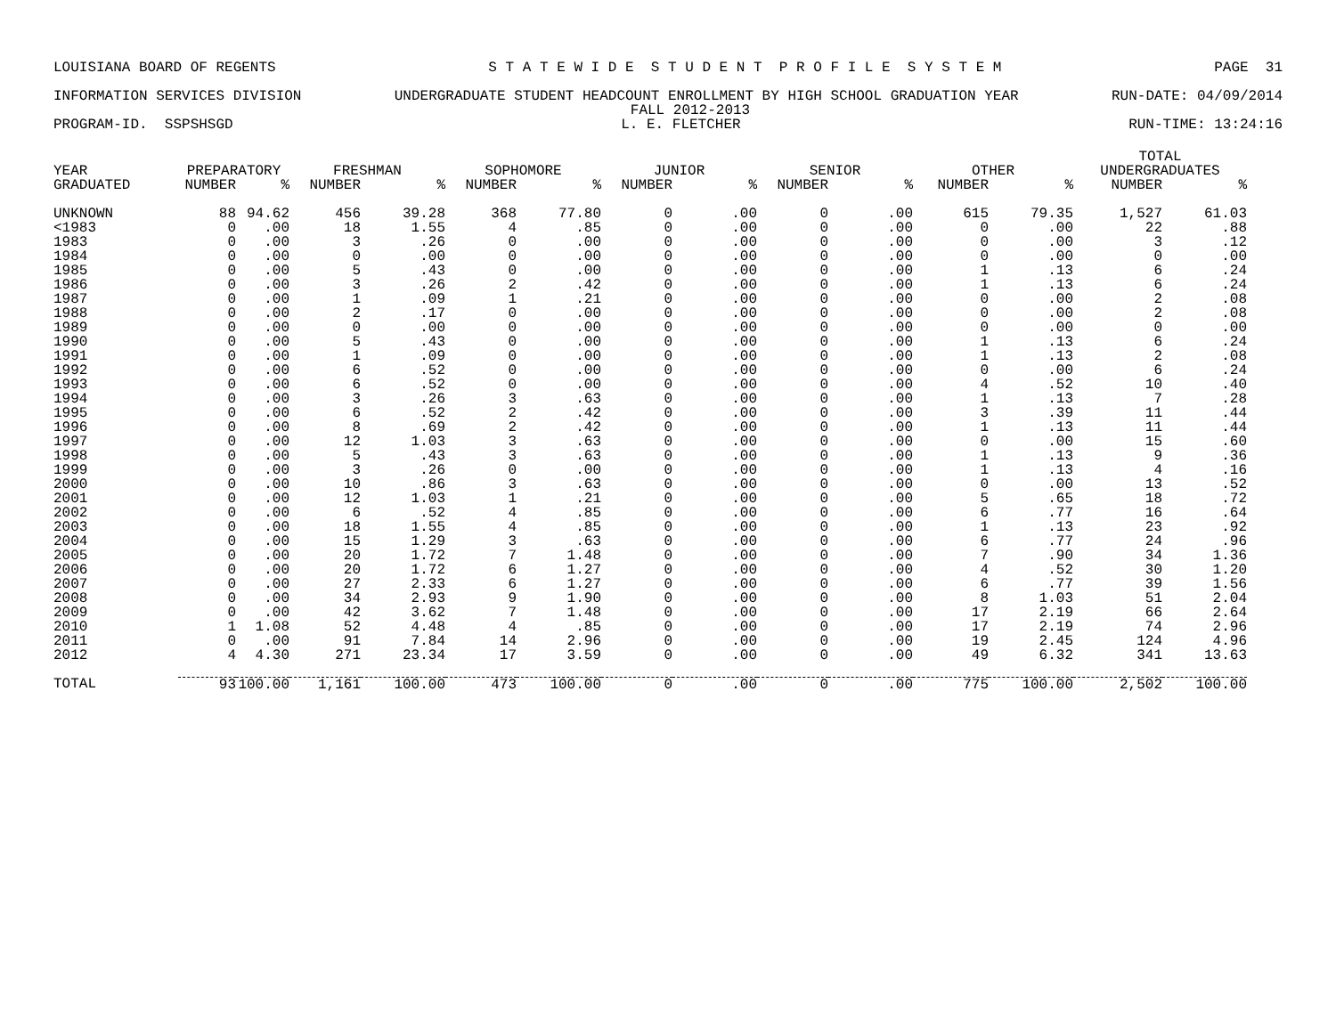LOUISIANA BOARD OF REGENTS S T A T E W I D E S T U D E N T P R O F I L E S Y S T E M PAGE 31
INFORMATION SERVICES DIVISION UNDERGRADUATE STUDENT HEADCOUNT ENROLLMENT BY HIGH SCHOOL GRADUATION YEAR RUN-DATE: 04/09/2014
FALL 2012-2013
PROGRAM-ID. SSPSHSGD L. E. FLETCHER RUN-TIME: 13:24:16
| YEAR | PREPARATORY | | FRESHMAN | | SOPHOMORE | | JUNIOR | | SENIOR | | OTHER | | TOTAL UNDERGRADUATES | |
| --- | --- | --- | --- | --- | --- | --- | --- | --- | --- | --- | --- | --- | --- | --- |
| GRADUATED | NUMBER | % | NUMBER | % | NUMBER | % | NUMBER | % | NUMBER | % | NUMBER | % | NUMBER | % |
| UNKNOWN | 88 | 94.62 | 456 | 39.28 | 368 | 77.80 | 0 | .00 | 0 | .00 | 615 | 79.35 | 1,527 | 61.03 |
| <1983 | 0 | .00 | 18 | 1.55 | 4 | .85 | 0 | .00 | 0 | .00 | 0 | .00 | 22 | .88 |
| 1983 | 0 | .00 | 3 | .26 | 0 | .00 | 0 | .00 | 0 | .00 | 0 | .00 | 3 | .12 |
| 1984 | 0 | .00 | 0 | .00 | 0 | .00 | 0 | .00 | 0 | .00 | 0 | .00 | 0 | .00 |
| 1985 | 0 | .00 | 5 | .43 | 0 | .00 | 0 | .00 | 0 | .00 | 1 | .13 | 6 | .24 |
| 1986 | 0 | .00 | 3 | .26 | 2 | .42 | 0 | .00 | 0 | .00 | 1 | .13 | 6 | .24 |
| 1987 | 0 | .00 | 1 | .09 | 1 | .21 | 0 | .00 | 0 | .00 | 0 | .00 | 2 | .08 |
| 1988 | 0 | .00 | 2 | .17 | 0 | .00 | 0 | .00 | 0 | .00 | 0 | .00 | 2 | .08 |
| 1989 | 0 | .00 | 0 | .00 | 0 | .00 | 0 | .00 | 0 | .00 | 0 | .00 | 0 | .00 |
| 1990 | 0 | .00 | 5 | .43 | 0 | .00 | 0 | .00 | 0 | .00 | 1 | .13 | 6 | .24 |
| 1991 | 0 | .00 | 1 | .09 | 0 | .00 | 0 | .00 | 0 | .00 | 1 | .13 | 2 | .08 |
| 1992 | 0 | .00 | 6 | .52 | 0 | .00 | 0 | .00 | 0 | .00 | 0 | .00 | 6 | .24 |
| 1993 | 0 | .00 | 6 | .52 | 0 | .00 | 0 | .00 | 0 | .00 | 4 | .52 | 10 | .40 |
| 1994 | 0 | .00 | 3 | .26 | 3 | .63 | 0 | .00 | 0 | .00 | 1 | .13 | 7 | .28 |
| 1995 | 0 | .00 | 6 | .52 | 2 | .42 | 0 | .00 | 0 | .00 | 3 | .39 | 11 | .44 |
| 1996 | 0 | .00 | 8 | .69 | 2 | .42 | 0 | .00 | 0 | .00 | 1 | .13 | 11 | .44 |
| 1997 | 0 | .00 | 12 | 1.03 | 3 | .63 | 0 | .00 | 0 | .00 | 0 | .00 | 15 | .60 |
| 1998 | 0 | .00 | 5 | .43 | 3 | .63 | 0 | .00 | 0 | .00 | 1 | .13 | 9 | .36 |
| 1999 | 0 | .00 | 3 | .26 | 0 | .00 | 0 | .00 | 0 | .00 | 1 | .13 | 4 | .16 |
| 2000 | 0 | .00 | 10 | .86 | 3 | .63 | 0 | .00 | 0 | .00 | 0 | .00 | 13 | .52 |
| 2001 | 0 | .00 | 12 | 1.03 | 1 | .21 | 0 | .00 | 0 | .00 | 5 | .65 | 18 | .72 |
| 2002 | 0 | .00 | 6 | .52 | 4 | .85 | 0 | .00 | 0 | .00 | 6 | .77 | 16 | .64 |
| 2003 | 0 | .00 | 18 | 1.55 | 4 | .85 | 0 | .00 | 0 | .00 | 1 | .13 | 23 | .92 |
| 2004 | 0 | .00 | 15 | 1.29 | 3 | .63 | 0 | .00 | 0 | .00 | 6 | .77 | 24 | .96 |
| 2005 | 0 | .00 | 20 | 1.72 | 7 | 1.48 | 0 | .00 | 0 | .00 | 7 | .90 | 34 | 1.36 |
| 2006 | 0 | .00 | 20 | 1.72 | 6 | 1.27 | 0 | .00 | 0 | .00 | 4 | .52 | 30 | 1.20 |
| 2007 | 0 | .00 | 27 | 2.33 | 6 | 1.27 | 0 | .00 | 0 | .00 | 6 | .77 | 39 | 1.56 |
| 2008 | 0 | .00 | 34 | 2.93 | 9 | 1.90 | 0 | .00 | 0 | .00 | 8 | 1.03 | 51 | 2.04 |
| 2009 | 0 | .00 | 42 | 3.62 | 7 | 1.48 | 0 | .00 | 0 | .00 | 17 | 2.19 | 66 | 2.64 |
| 2010 | 1 | 1.08 | 52 | 4.48 | 4 | .85 | 0 | .00 | 0 | .00 | 17 | 2.19 | 74 | 2.96 |
| 2011 | 0 | .00 | 91 | 7.84 | 14 | 2.96 | 0 | .00 | 0 | .00 | 19 | 2.45 | 124 | 4.96 |
| 2012 | 4 | 4.30 | 271 | 23.34 | 17 | 3.59 | 0 | .00 | 0 | .00 | 49 | 6.32 | 341 | 13.63 |
| TOTAL | 93 | 100.00 | 1,161 | 100.00 | 473 | 100.00 | 0 | .00 | 0 | .00 | 775 | 100.00 | 2,502 | 100.00 |